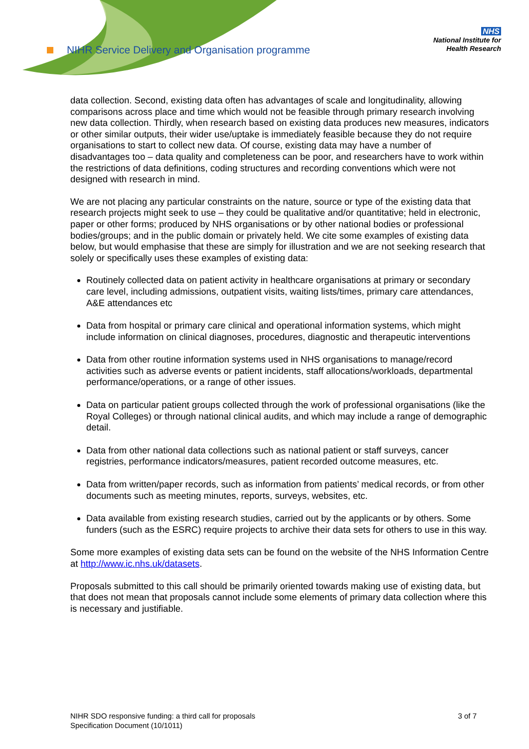NIHR Service Delivery and Organisation programme
NHS
National Institute for
Health Research
data collection. Second, existing data often has advantages of scale and longitudinality, allowing comparisons across place and time which would not be feasible through primary research involving new data collection. Thirdly, when research based on existing data produces new measures, indicators or other similar outputs, their wider use/uptake is immediately feasible because they do not require organisations to start to collect new data. Of course, existing data may have a number of disadvantages too – data quality and completeness can be poor, and researchers have to work within the restrictions of data definitions, coding structures and recording conventions which were not designed with research in mind.
We are not placing any particular constraints on the nature, source or type of the existing data that research projects might seek to use – they could be qualitative and/or quantitative; held in electronic, paper or other forms; produced by NHS organisations or by other national bodies or professional bodies/groups; and in the public domain or privately held. We cite some examples of existing data below, but would emphasise that these are simply for illustration and we are not seeking research that solely or specifically uses these examples of existing data:
Routinely collected data on patient activity in healthcare organisations at primary or secondary care level, including admissions, outpatient visits, waiting lists/times, primary care attendances, A&E attendances etc
Data from hospital or primary care clinical and operational information systems, which might include information on clinical diagnoses, procedures, diagnostic and therapeutic interventions
Data from other routine information systems used in NHS organisations to manage/record activities such as adverse events or patient incidents, staff allocations/workloads, departmental performance/operations, or a range of other issues.
Data on particular patient groups collected through the work of professional organisations (like the Royal Colleges) or through national clinical audits, and which may include a range of demographic detail.
Data from other national data collections such as national patient or staff surveys, cancer registries, performance indicators/measures, patient recorded outcome measures, etc.
Data from written/paper records, such as information from patients’ medical records, or from other documents such as meeting minutes, reports, surveys, websites, etc.
Data available from existing research studies, carried out by the applicants or by others. Some funders (such as the ESRC) require projects to archive their data sets for others to use in this way.
Some more examples of existing data sets can be found on the website of the NHS Information Centre at http://www.ic.nhs.uk/datasets.
Proposals submitted to this call should be primarily oriented towards making use of existing data, but that does not mean that proposals cannot include some elements of primary data collection where this is necessary and justifiable.
NIHR SDO responsive funding: a third call for proposals
Specification Document (10/1011)
3 of 7